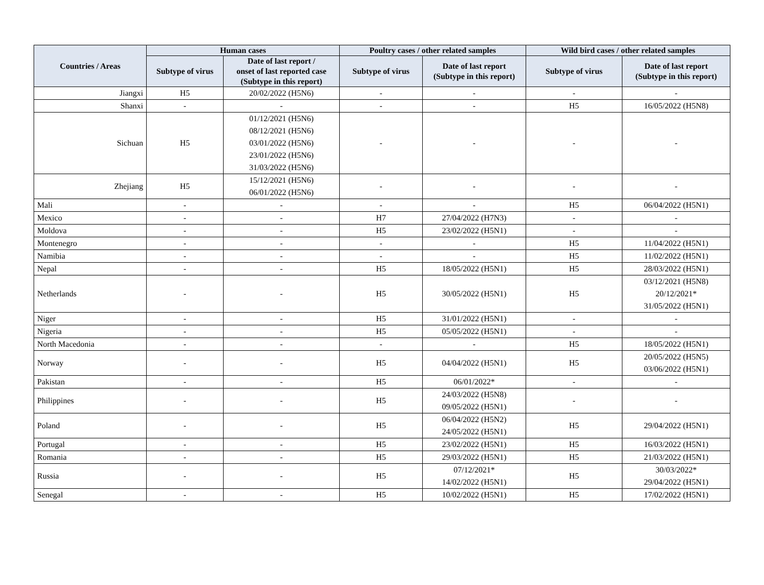| Countries / Areas | Human cases | | Poultry cases / other related samples | | Wild bird cases / other related samples | |
| --- | --- | --- | --- | --- | --- | --- |
| | Subtype of virus | Date of last report / onset of last reported case (Subtype in this report) | Subtype of virus | Date of last report (Subtype in this report) | Subtype of virus | Date of last report (Subtype in this report) |
| Jiangxi | H5 | 20/02/2022 (H5N6) | - | - | - | - |
| Shanxi | - | - | - | - | H5 | 16/05/2022 (H5N8) |
| Sichuan | H5 | 01/12/2021 (H5N6) 08/12/2021 (H5N6) 03/01/2022 (H5N6) 23/01/2022 (H5N6) 31/03/2022 (H5N6) | - | - | - | - |
| Zhejiang | H5 | 15/12/2021 (H5N6) 06/01/2022 (H5N6) | - | - | - | - |
| Mali | - | - | - | - | H5 | 06/04/2022 (H5N1) |
| Mexico | - | - | H7 | 27/04/2022 (H7N3) | - | - |
| Moldova | - | - | H5 | 23/02/2022 (H5N1) | - | - |
| Montenegro | - | - | - | - | H5 | 11/04/2022 (H5N1) |
| Namibia | - | - | - | - | H5 | 11/02/2022 (H5N1) |
| Nepal | - | - | H5 | 18/05/2022 (H5N1) | H5 | 28/03/2022 (H5N1) |
| Netherlands | - | - | H5 | 30/05/2022 (H5N1) | H5 | 03/12/2021 (H5N8) 20/12/2021* 31/05/2022 (H5N1) |
| Niger | - | - | H5 | 31/01/2022 (H5N1) | - | - |
| Nigeria | - | - | H5 | 05/05/2022 (H5N1) | - | - |
| North Macedonia | - | - | - | - | H5 | 18/05/2022 (H5N1) |
| Norway | - | - | H5 | 04/04/2022 (H5N1) | H5 | 20/05/2022 (H5N5) 03/06/2022 (H5N1) |
| Pakistan | - | - | H5 | 06/01/2022* | - | - |
| Philippines | - | - | H5 | 24/03/2022 (H5N8) 09/05/2022 (H5N1) | - | - |
| Poland | - | - | H5 | 06/04/2022 (H5N2) 24/05/2022 (H5N1) | H5 | 29/04/2022 (H5N1) |
| Portugal | - | - | H5 | 23/02/2022 (H5N1) | H5 | 16/03/2022 (H5N1) |
| Romania | - | - | H5 | 29/03/2022 (H5N1) | H5 | 21/03/2022 (H5N1) |
| Russia | - | - | H5 | 07/12/2021* 14/02/2022 (H5N1) | H5 | 30/03/2022* 29/04/2022 (H5N1) |
| Senegal | - | - | H5 | 10/02/2022 (H5N1) | H5 | 17/02/2022 (H5N1) |